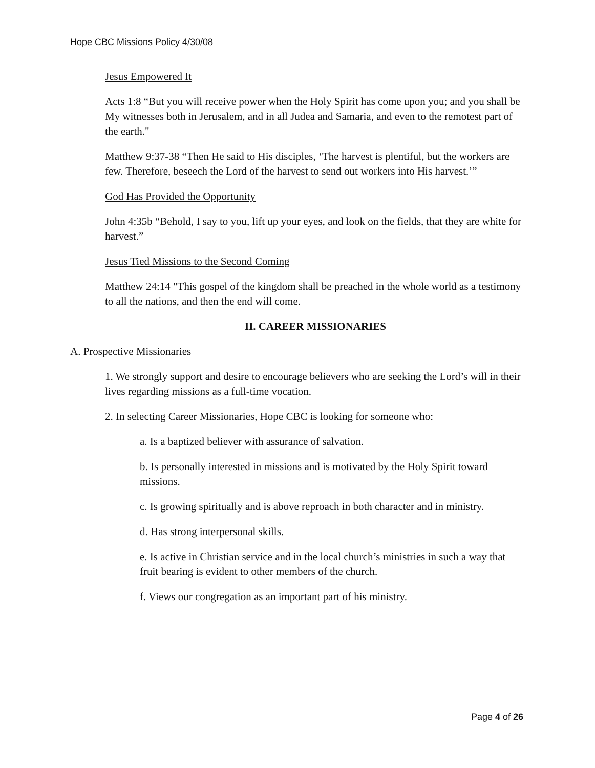Hope CBC Missions Policy 4/30/08
Jesus Empowered It
Acts 1:8 “But you will receive power when the Holy Spirit has come upon you; and you shall be My witnesses both in Jerusalem, and in all Judea and Samaria, and even to the remotest part of the earth."
Matthew 9:37-38 “Then He said to His disciples, ‘The harvest is plentiful, but the workers are few. Therefore, beseech the Lord of the harvest to send out workers into His harvest.’”
God Has Provided the Opportunity
John 4:35b “Behold, I say to you, lift up your eyes, and look on the fields, that they are white for harvest.”
Jesus Tied Missions to the Second Coming
Matthew 24:14 "This gospel of the kingdom shall be preached in the whole world as a testimony to all the nations, and then the end will come.
II. CAREER MISSIONARIES
A. Prospective Missionaries
1. We strongly support and desire to encourage believers who are seeking the Lord’s will in their lives regarding missions as a full-time vocation.
2. In selecting Career Missionaries, Hope CBC is looking for someone who:
a. Is a baptized believer with assurance of salvation.
b. Is personally interested in missions and is motivated by the Holy Spirit toward missions.
c. Is growing spiritually and is above reproach in both character and in ministry.
d. Has strong interpersonal skills.
e. Is active in Christian service and in the local church’s ministries in such a way that fruit bearing is evident to other members of the church.
f. Views our congregation as an important part of his ministry.
Page 4 of 26